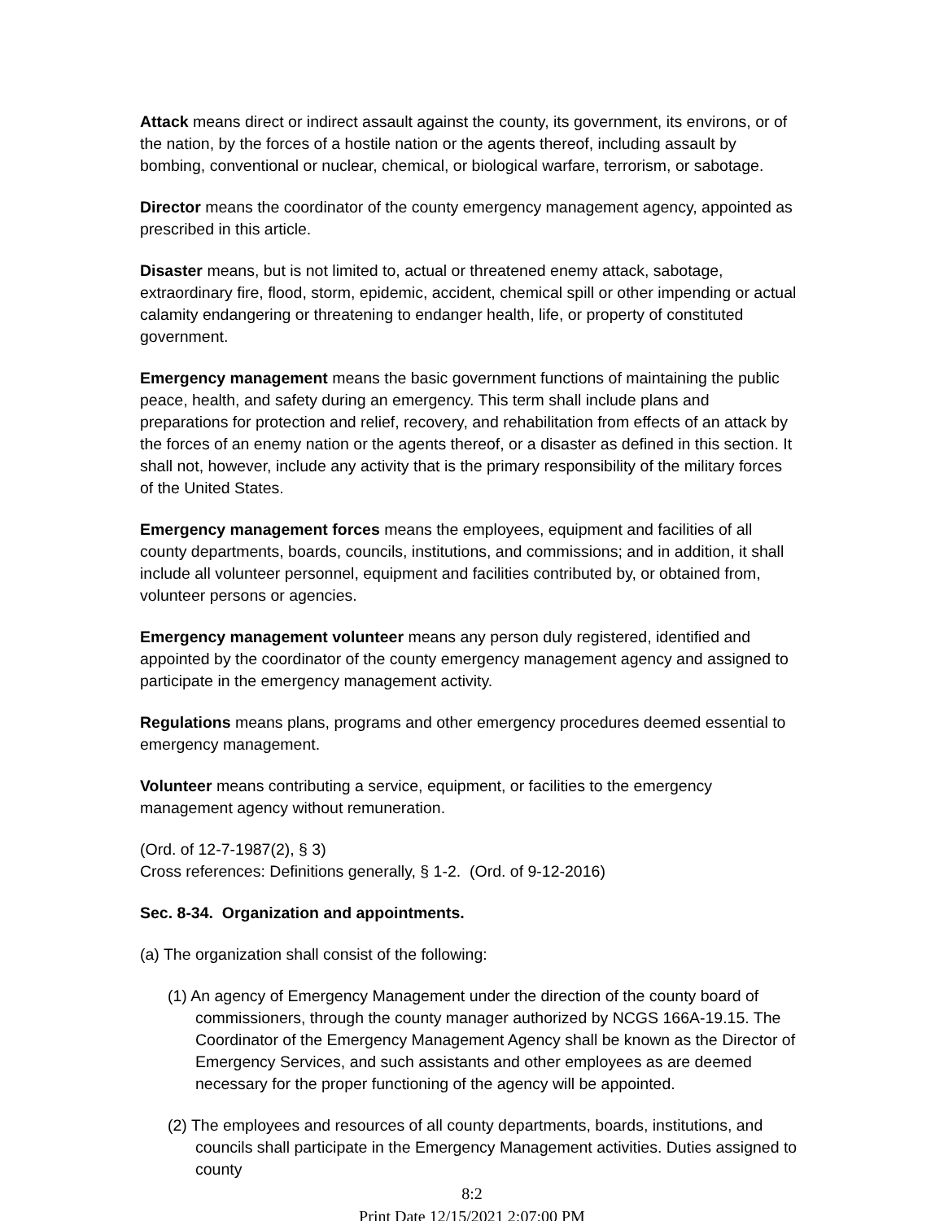Attack means direct or indirect assault against the county, its government, its environs, or of the nation, by the forces of a hostile nation or the agents thereof, including assault by bombing, conventional or nuclear, chemical, or biological warfare, terrorism, or sabotage.
Director means the coordinator of the county emergency management agency, appointed as prescribed in this article.
Disaster means, but is not limited to, actual or threatened enemy attack, sabotage, extraordinary fire, flood, storm, epidemic, accident, chemical spill or other impending or actual calamity endangering or threatening to endanger health, life, or property of constituted government.
Emergency management means the basic government functions of maintaining the public peace, health, and safety during an emergency. This term shall include plans and preparations for protection and relief, recovery, and rehabilitation from effects of an attack by the forces of an enemy nation or the agents thereof, or a disaster as defined in this section. It shall not, however, include any activity that is the primary responsibility of the military forces of the United States.
Emergency management forces means the employees, equipment and facilities of all county departments, boards, councils, institutions, and commissions; and in addition, it shall include all volunteer personnel, equipment and facilities contributed by, or obtained from, volunteer persons or agencies.
Emergency management volunteer means any person duly registered, identified and appointed by the coordinator of the county emergency management agency and assigned to participate in the emergency management activity.
Regulations means plans, programs and other emergency procedures deemed essential to emergency management.
Volunteer means contributing a service, equipment, or facilities to the emergency management agency without remuneration.
(Ord. of 12-7-1987(2), § 3)
Cross references: Definitions generally, § 1-2. (Ord. of 9-12-2016)
Sec. 8-34. Organization and appointments.
(a) The organization shall consist of the following:
(1) An agency of Emergency Management under the direction of the county board of commissioners, through the county manager authorized by NCGS 166A-19.15. The Coordinator of the Emergency Management Agency shall be known as the Director of Emergency Services, and such assistants and other employees as are deemed necessary for the proper functioning of the agency will be appointed.
(2) The employees and resources of all county departments, boards, institutions, and councils shall participate in the Emergency Management activities. Duties assigned to county
8:2
Print Date 12/15/2021 2:07:00 PM